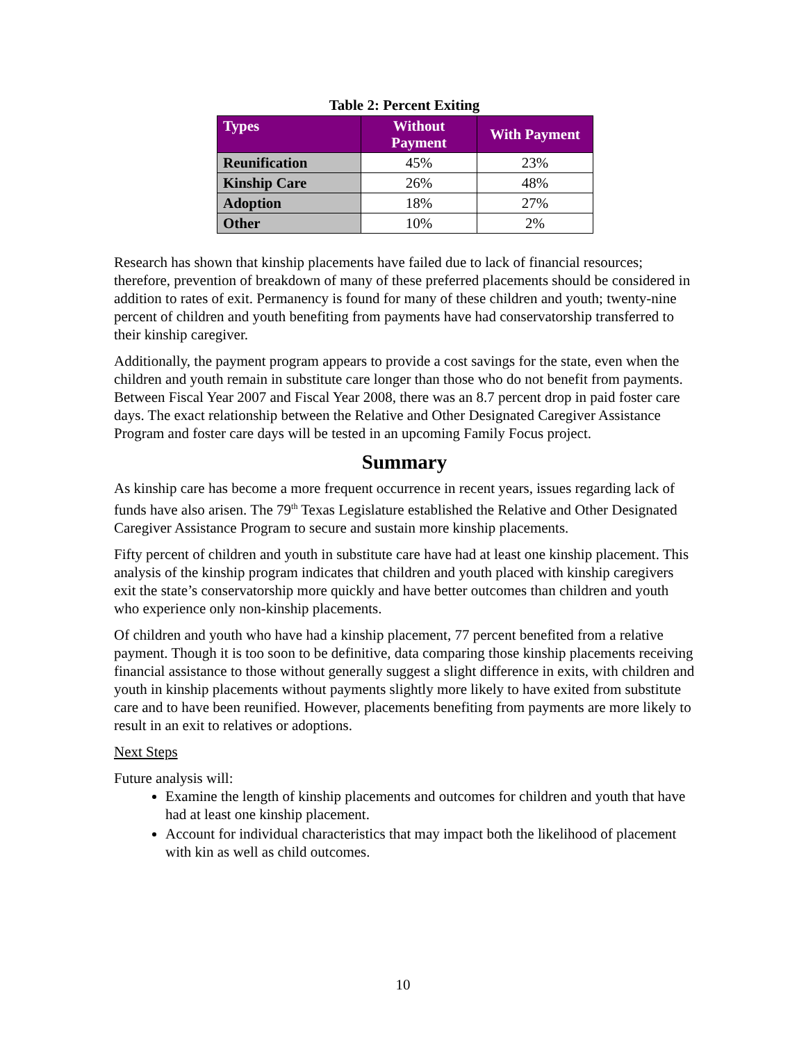Table 2: Percent Exiting
| Types | Without Payment | With Payment |
| --- | --- | --- |
| Reunification | 45% | 23% |
| Kinship Care | 26% | 48% |
| Adoption | 18% | 27% |
| Other | 10% | 2% |
Research has shown that kinship placements have failed due to lack of financial resources; therefore, prevention of breakdown of many of these preferred placements should be considered in addition to rates of exit. Permanency is found for many of these children and youth; twenty-nine percent of children and youth benefiting from payments have had conservatorship transferred to their kinship caregiver.
Additionally, the payment program appears to provide a cost savings for the state, even when the children and youth remain in substitute care longer than those who do not benefit from payments. Between Fiscal Year 2007 and Fiscal Year 2008, there was an 8.7 percent drop in paid foster care days. The exact relationship between the Relative and Other Designated Caregiver Assistance Program and foster care days will be tested in an upcoming Family Focus project.
Summary
As kinship care has become a more frequent occurrence in recent years, issues regarding lack of funds have also arisen. The 79<sup>th</sup> Texas Legislature established the Relative and Other Designated Caregiver Assistance Program to secure and sustain more kinship placements.
Fifty percent of children and youth in substitute care have had at least one kinship placement. This analysis of the kinship program indicates that children and youth placed with kinship caregivers exit the state’s conservatorship more quickly and have better outcomes than children and youth who experience only non-kinship placements.
Of children and youth who have had a kinship placement, 77 percent benefited from a relative payment. Though it is too soon to be definitive, data comparing those kinship placements receiving financial assistance to those without generally suggest a slight difference in exits, with children and youth in kinship placements without payments slightly more likely to have exited from substitute care and to have been reunified. However, placements benefiting from payments are more likely to result in an exit to relatives or adoptions.
Next Steps
Future analysis will:
Examine the length of kinship placements and outcomes for children and youth that have had at least one kinship placement.
Account for individual characteristics that may impact both the likelihood of placement with kin as well as child outcomes.
10